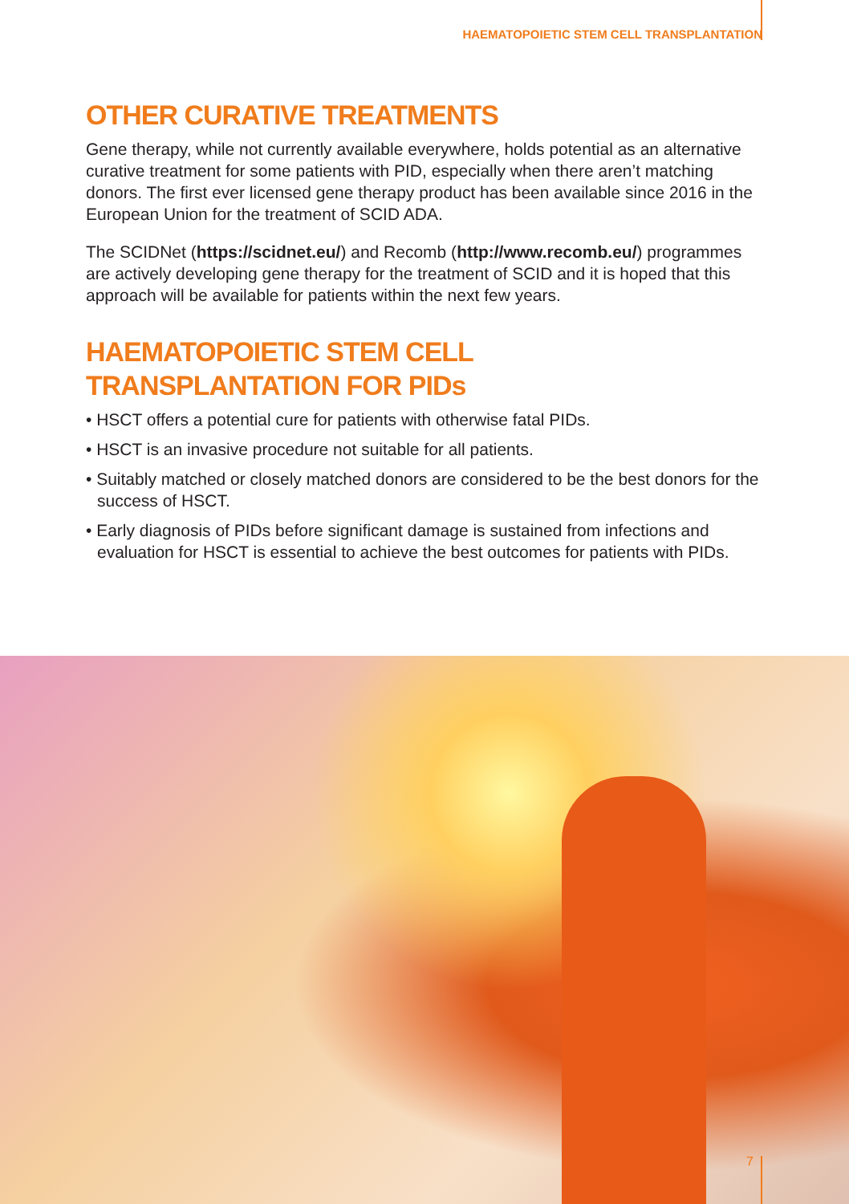HAEMATOPOIETIC STEM CELL TRANSPLANTATION
OTHER CURATIVE TREATMENTS
Gene therapy, while not currently available everywhere, holds potential as an alternative curative treatment for some patients with PID, especially when there aren’t matching donors. The first ever licensed gene therapy product has been available since 2016 in the European Union for the treatment of SCID ADA.
The SCIDNet (https://scidnet.eu/) and Recomb (http://www.recomb.eu/) programmes are actively developing gene therapy for the treatment of SCID and it is hoped that this approach will be available for patients within the next few years.
HAEMATOPOIETIC STEM CELL
TRANSPLANTATION FOR PIDs
• HSCT offers a potential cure for patients with otherwise fatal PIDs.
• HSCT is an invasive procedure not suitable for all patients.
• Suitably matched or closely matched donors are considered to be the best donors for the success of HSCT.
• Early diagnosis of PIDs before significant damage is sustained from infections and evaluation for HSCT is essential to achieve the best outcomes for patients with PIDs.
7